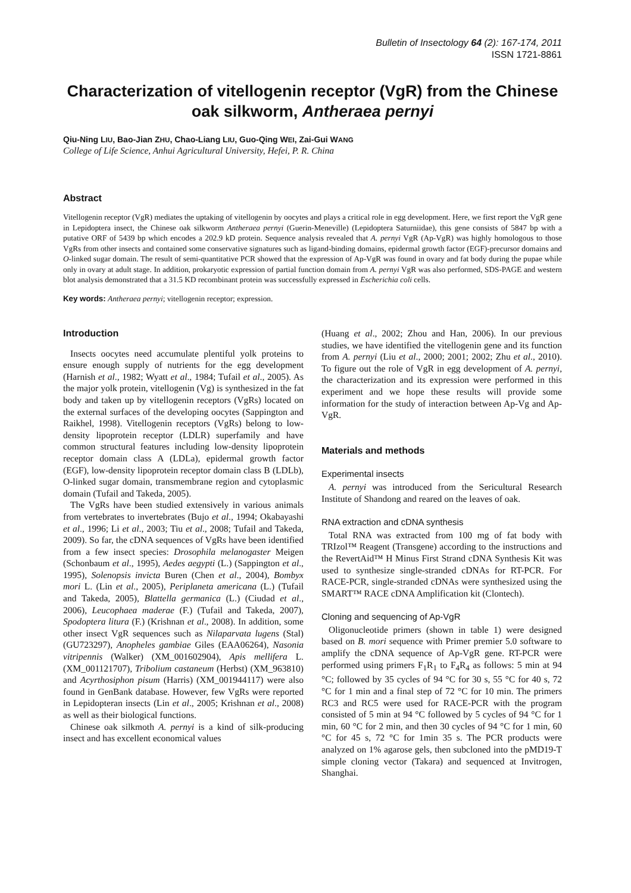Bulletin of Insectology 64 (2): 167-174, 2011
ISSN 1721-8861
Characterization of vitellogenin receptor (VgR) from the Chinese oak silkworm, Antheraea pernyi
Qiu-Ning LIU, Bao-Jian ZHU, Chao-Liang LIU, Guo-Qing WEI, Zai-Gui WANG
College of Life Science, Anhui Agricultural University, Hefei, P. R. China
Abstract
Vitellogenin receptor (VgR) mediates the uptaking of vitellogenin by oocytes and plays a critical role in egg development. Here, we first report the VgR gene in Lepidoptera insect, the Chinese oak silkworm Antheraea pernyi (Guerin-Meneville) (Lepidoptera Saturniidae), this gene consists of 5847 bp with a putative ORF of 5439 bp which encodes a 202.9 kD protein. Sequence analysis revealed that A. pernyi VgR (Ap-VgR) was highly homologous to those VgRs from other insects and contained some conservative signatures such as ligand-binding domains, epidermal growth factor (EGF)-precursor domains and O-linked sugar domain. The result of semi-quantitative PCR showed that the expression of Ap-VgR was found in ovary and fat body during the pupae while only in ovary at adult stage. In addition, prokaryotic expression of partial function domain from A. pernyi VgR was also performed, SDS-PAGE and western blot analysis demonstrated that a 31.5 KD recombinant protein was successfully expressed in Escherichia coli cells.
Key words: Antheraea pernyi; vitellogenin receptor; expression.
Introduction
Insects oocytes need accumulate plentiful yolk proteins to ensure enough supply of nutrients for the egg development (Harnish et al., 1982; Wyatt et al., 1984; Tufail et al., 2005). As the major yolk protein, vitellogenin (Vg) is synthesized in the fat body and taken up by vitellogenin receptors (VgRs) located on the external surfaces of the developing oocytes (Sappington and Raikhel, 1998). Vitellogenin receptors (VgRs) belong to low-density lipoprotein receptor (LDLR) superfamily and have common structural features including low-density lipoprotein receptor domain class A (LDLa), epidermal growth factor (EGF), low-density lipoprotein receptor domain class B (LDLb), O-linked sugar domain, transmembrane region and cytoplasmic domain (Tufail and Takeda, 2005).
The VgRs have been studied extensively in various animals from vertebrates to invertebrates (Bujo et al., 1994; Okabayashi et al., 1996; Li et al., 2003; Tiu et al., 2008; Tufail and Takeda, 2009). So far, the cDNA sequences of VgRs have been identified from a few insect species: Drosophila melanogaster Meigen (Schonbaum et al., 1995), Aedes aegypti (L.) (Sappington et al., 1995), Solenopsis invicta Buren (Chen et al., 2004), Bombyx mori L. (Lin et al., 2005), Periplaneta americana (L.) (Tufail and Takeda, 2005), Blattella germanica (L.) (Ciudad et al., 2006), Leucophaea maderae (F.) (Tufail and Takeda, 2007), Spodoptera litura (F.) (Krishnan et al., 2008). In addition, some other insect VgR sequences such as Nilaparvata lugens (Stal) (GU723297), Anopheles gambiae Giles (EAA06264), Nasonia vitripennis (Walker) (XM_001602904), Apis mellifera L. (XM_001121707), Tribolium castaneum (Herbst) (XM_963810) and Acyrthosiphon pisum (Harris) (XM_001944117) were also found in GenBank database. However, few VgRs were reported in Lepidopteran insects (Lin et al., 2005; Krishnan et al., 2008) as well as their biological functions.
Chinese oak silkmoth A. pernyi is a kind of silk-producing insect and has excellent economical values
(Huang et al., 2002; Zhou and Han, 2006). In our previous studies, we have identified the vitellogenin gene and its function from A. pernyi (Liu et al., 2000; 2001; 2002; Zhu et al., 2010). To figure out the role of VgR in egg development of A. pernyi, the characterization and its expression were performed in this experiment and we hope these results will provide some information for the study of interaction between Ap-Vg and Ap-VgR.
Materials and methods
Experimental insects
A. pernyi was introduced from the Sericultural Research Institute of Shandong and reared on the leaves of oak.
RNA extraction and cDNA synthesis
Total RNA was extracted from 100 mg of fat body with TRIzol™ Reagent (Transgene) according to the instructions and the RevertAid™ H Minus First Strand cDNA Synthesis Kit was used to synthesize single-stranded cDNAs for RT-PCR. For RACE-PCR, single-stranded cDNAs were synthesized using the SMART™ RACE cDNA Amplification kit (Clontech).
Cloning and sequencing of Ap-VgR
Oligonucleotide primers (shown in table 1) were designed based on B. mori sequence with Primer premier 5.0 software to amplify the cDNA sequence of Ap-VgR gene. RT-PCR were performed using primers F<sub>1</sub>R<sub>1</sub> to F<sub>4</sub>R<sub>4</sub> as follows: 5 min at 94 °C; followed by 35 cycles of 94 °C for 30 s, 55 °C for 40 s, 72 °C for 1 min and a final step of 72 °C for 10 min. The primers RC3 and RC5 were used for RACE-PCR with the program consisted of 5 min at 94 °C followed by 5 cycles of 94 °C for 1 min, 60 °C for 2 min, and then 30 cycles of 94 °C for 1 min, 60 °C for 45 s, 72 °C for 1min 35 s. The PCR products were analyzed on 1% agarose gels, then subcloned into the pMD19-T simple cloning vector (Takara) and sequenced at Invitrogen, Shanghai.